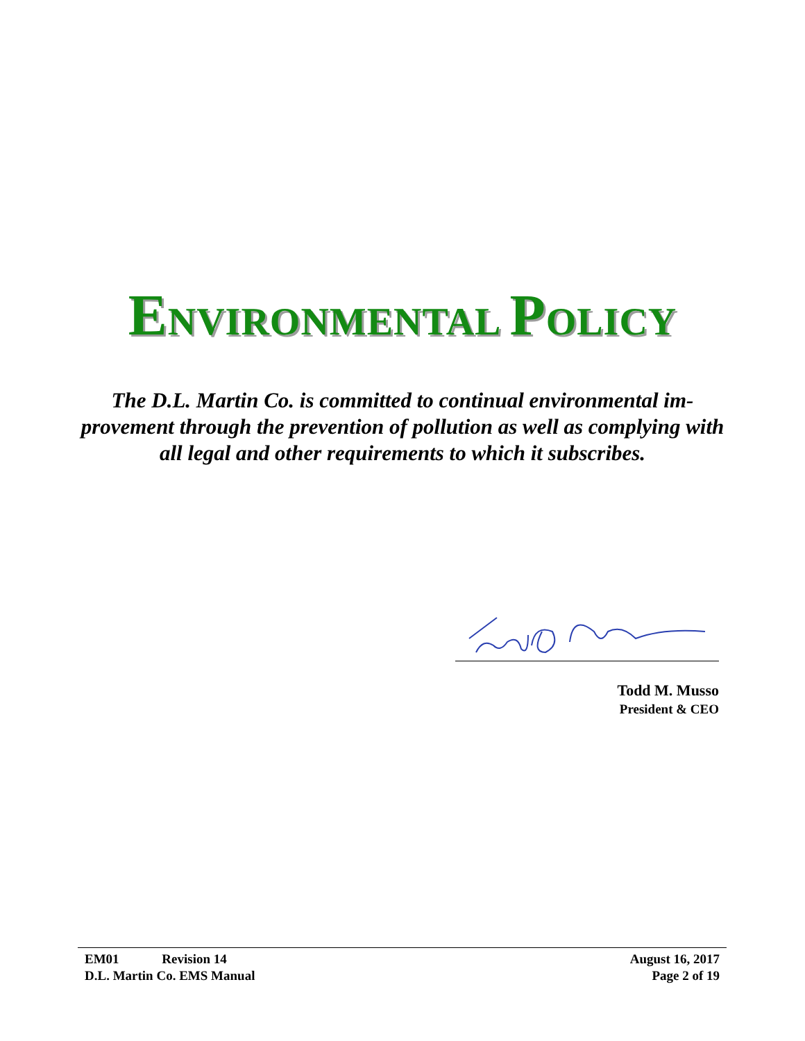ENVIRONMENTAL POLICY
The D.L. Martin Co. is committed to continual environmental im-provement through the prevention of pollution as well as complying with all legal and other requirements to which it subscribes.
Todd M. Musso
President & CEO
EM01 Revision 14
D.L. Martin Co. EMS Manual
August 16, 2017
Page 2 of 19